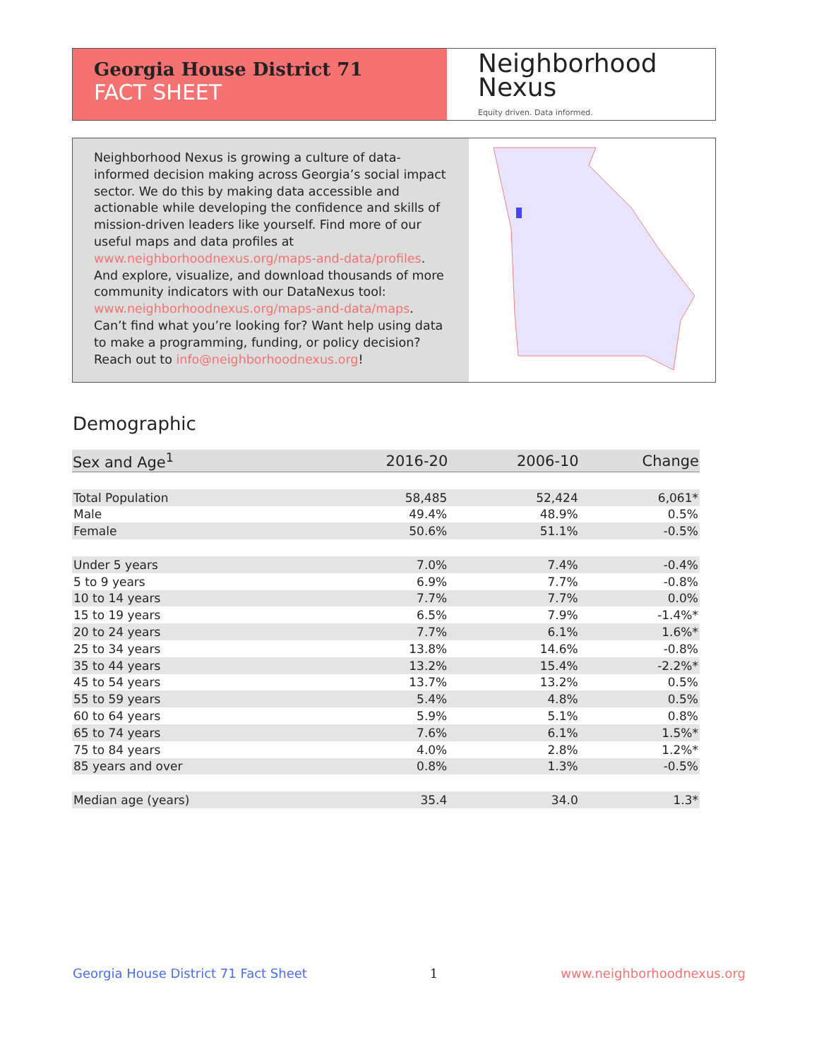Georgia House District 71
FACT SHEET
Neighborhood
Nexus
Equity driven. Data informed.
Neighborhood Nexus is growing a culture of data-informed decision making across Georgia’s social impact sector. We do this by making data accessible and actionable while developing the confidence and skills of mission-driven leaders like yourself. Find more of our useful maps and data profiles at www.neighborhoodnexus.org/maps-and-data/profiles. And explore, visualize, and download thousands of more community indicators with our DataNexus tool: www.neighborhoodnexus.org/maps-and-data/maps. Can’t find what you’re looking for? Want help using data to make a programming, funding, or policy decision? Reach out to info@neighborhoodnexus.org!
Demographic
| Sex and Age<sup>1</sup> | 2016-20 | 2006-10 | Change |
| --- | --- | --- | --- |
| Total Population | 58,485 | 52,424 | 6,061* |
| Male | 49.4% | 48.9% | 0.5% |
| Female | 50.6% | 51.1% | -0.5% |
| Under 5 years | 7.0% | 7.4% | -0.4% |
| 5 to 9 years | 6.9% | 7.7% | -0.8% |
| 10 to 14 years | 7.7% | 7.7% | 0.0% |
| 15 to 19 years | 6.5% | 7.9% | -1.4%* |
| 20 to 24 years | 7.7% | 6.1% | 1.6%* |
| 25 to 34 years | 13.8% | 14.6% | -0.8% |
| 35 to 44 years | 13.2% | 15.4% | -2.2%* |
| 45 to 54 years | 13.7% | 13.2% | 0.5% |
| 55 to 59 years | 5.4% | 4.8% | 0.5% |
| 60 to 64 years | 5.9% | 5.1% | 0.8% |
| 65 to 74 years | 7.6% | 6.1% | 1.5%* |
| 75 to 84 years | 4.0% | 2.8% | 1.2%* |
| 85 years and over | 0.8% | 1.3% | -0.5% |
| Median age (years) | 35.4 | 34.0 | 1.3* |
Georgia House District 71 Fact Sheet 1 www.neighborhoodnexus.org